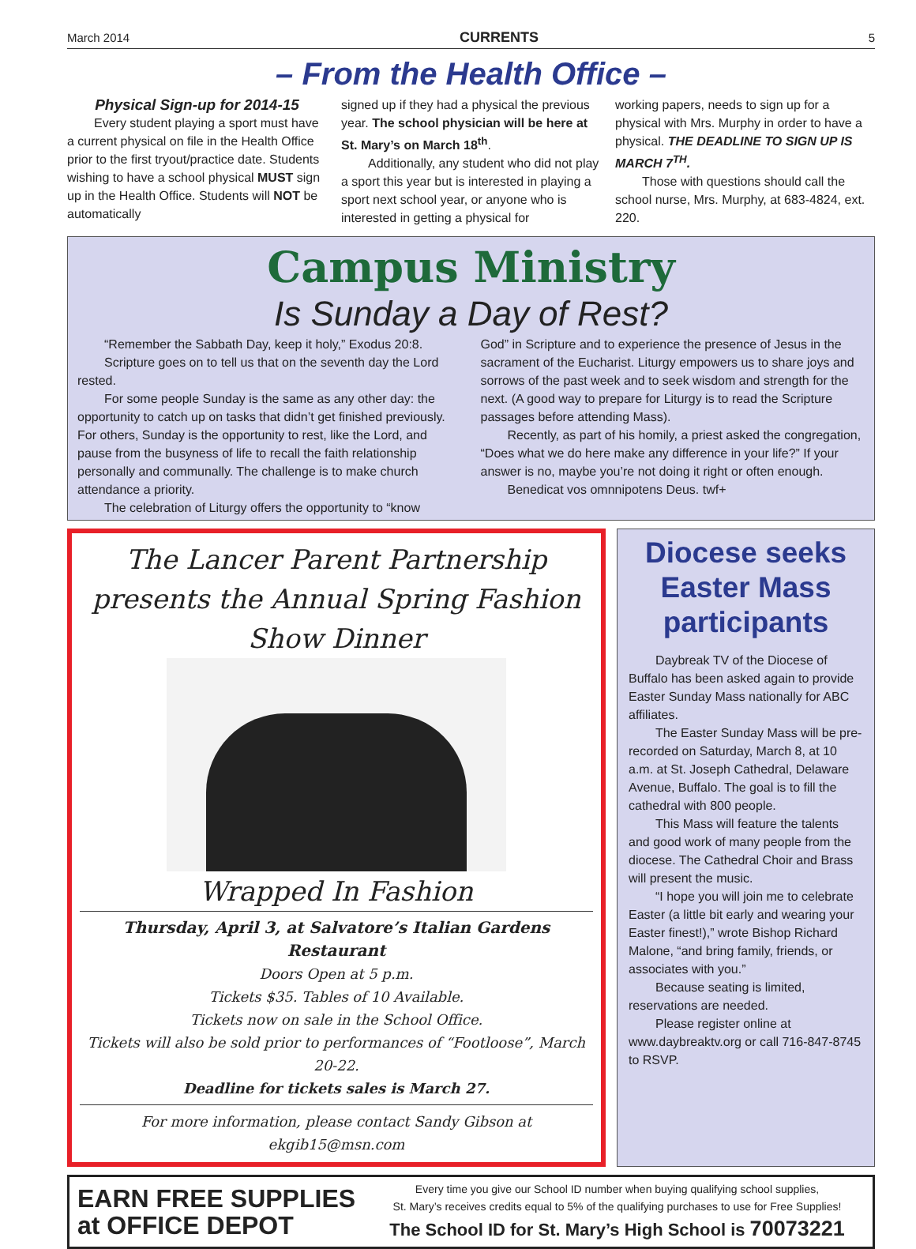March 2014 CURRENTS 5
– From the Health Office –
Physical Sign-up for 2014-15
Every student playing a sport must have a current physical on file in the Health Office prior to the first tryout/practice date. Students wishing to have a school physical MUST sign up in the Health Office. Students will NOT be automatically
signed up if they had a physical the previous year. The school physician will be here at St. Mary’s on March 18<sup>th</sup>.
Additionally, any student who did not play a sport this year but is interested in playing a sport next school year, or anyone who is interested in getting a physical for
working papers, needs to sign up for a physical with Mrs. Murphy in order to have a physical. THE DEADLINE TO SIGN UP IS MARCH 7<sup>TH</sup>.
Those with questions should call the school nurse, Mrs. Murphy, at 683-4824, ext. 220.
Campus Ministry
Is Sunday a Day of Rest?
“Remember the Sabbath Day, keep it holy,” Exodus 20:8.
Scripture goes on to tell us that on the seventh day the Lord rested.
For some people Sunday is the same as any other day: the opportunity to catch up on tasks that didn’t get finished previously. For others, Sunday is the opportunity to rest, like the Lord, and pause from the busyness of life to recall the faith relationship personally and communally. The challenge is to make church attendance a priority.
The celebration of Liturgy offers the opportunity to “know
God” in Scripture and to experience the presence of Jesus in the sacrament of the Eucharist. Liturgy empowers us to share joys and sorrows of the past week and to seek wisdom and strength for the next. (A good way to prepare for Liturgy is to read the Scripture passages before attending Mass).
Recently, as part of his homily, a priest asked the congregation, “Does what we do here make any difference in your life?” If your answer is no, maybe you’re not doing it right or often enough.
Benedicat vos omnnipotens Deus. twf+
The Lancer Parent Partnership presents the Annual Spring Fashion Show Dinner
Wrapped In Fashion
Thursday, April 3, at Salvatore’s Italian Gardens Restaurant
Doors Open at 5 p.m.
Tickets $35. Tables of 10 Available.
Tickets now on sale in the School Office.
Tickets will also be sold prior to performances of “Footloose”, March 20-22.
Deadline for tickets sales is March 27.
For more information, please contact Sandy Gibson at ekgib15@msn.com
Diocese seeks Easter Mass participants
Daybreak TV of the Diocese of Buffalo has been asked again to provide Easter Sunday Mass nationally for ABC affiliates.
The Easter Sunday Mass will be pre-recorded on Saturday, March 8, at 10 a.m. at St. Joseph Cathedral, Delaware Avenue, Buffalo. The goal is to fill the cathedral with 800 people.
This Mass will feature the talents and good work of many people from the diocese. The Cathedral Choir and Brass will present the music.
“I hope you will join me to celebrate Easter (a little bit early and wearing your Easter finest!),” wrote Bishop Richard Malone, “and bring family, friends, or associates with you.”
Because seating is limited, reservations are needed.
Please register online at www.daybreaktv.org or call 716-847-8745 to RSVP.
EARN FREE SUPPLIES at OFFICE DEPOT
Every time you give our School ID number when buying qualifying school supplies,
St. Mary’s receives credits equal to 5% of the qualifying purchases to use for Free Supplies!
The School ID for St. Mary’s High School is 70073221